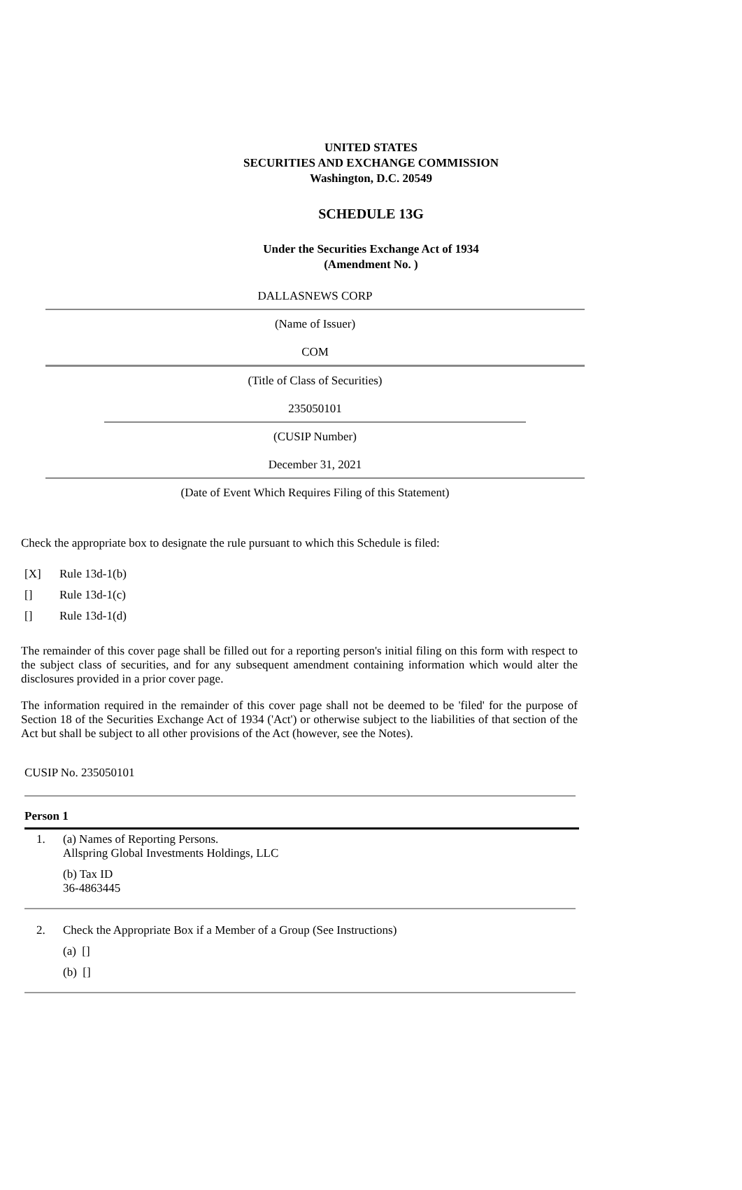UNITED STATES
SECURITIES AND EXCHANGE COMMISSION
Washington, D.C. 20549
SCHEDULE 13G
Under the Securities Exchange Act of 1934
(Amendment No. )
DALLASNEWS CORP
(Name of Issuer)
COM
(Title of Class of Securities)
235050101
(CUSIP Number)
December 31, 2021
(Date of Event Which Requires Filing of this Statement)
Check the appropriate box to designate the rule pursuant to which this Schedule is filed:
[X] Rule 13d-1(b)
[] Rule 13d-1(c)
[] Rule 13d-1(d)
The remainder of this cover page shall be filled out for a reporting person's initial filing on this form with respect to the subject class of securities, and for any subsequent amendment containing information which would alter the disclosures provided in a prior cover page.
The information required in the remainder of this cover page shall not be deemed to be 'filed' for the purpose of Section 18 of the Securities Exchange Act of 1934 ('Act') or otherwise subject to the liabilities of that section of the Act but shall be subject to all other provisions of the Act (however, see the Notes).
CUSIP No. 235050101
Person 1
1. (a) Names of Reporting Persons.
Allspring Global Investments Holdings, LLC
(b) Tax ID
36-4863445
2. Check the Appropriate Box if a Member of a Group (See Instructions)
(a) []
(b) []